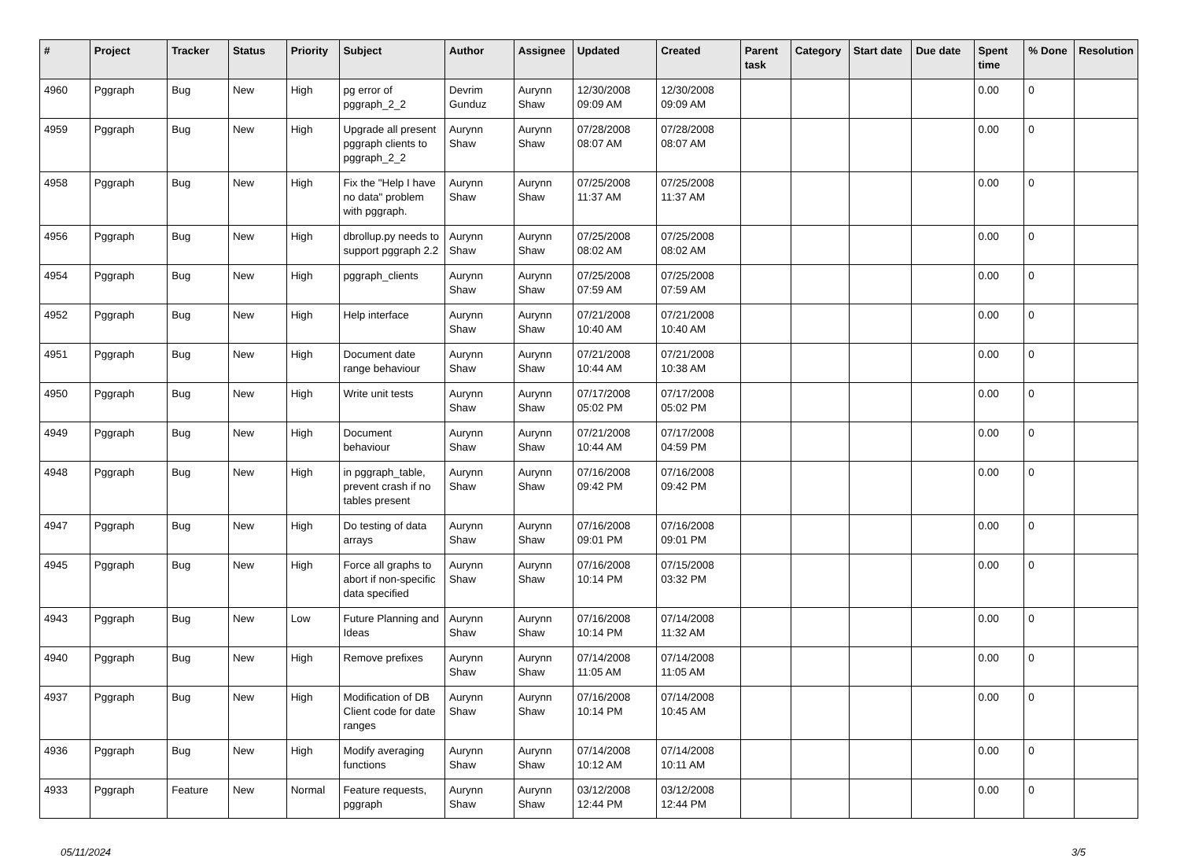| # | Project | Tracker | Status | Priority | Subject | Author | Assignee | Updated | Created | Parent task | Category | Start date | Due date | Spent time | % Done | Resolution |
| --- | --- | --- | --- | --- | --- | --- | --- | --- | --- | --- | --- | --- | --- | --- | --- | --- |
| 4960 | Pggraph | Bug | New | High | pg error of pggraph_2_2 | Devrim Gunduz | Aurynn Shaw | 12/30/2008 09:09 AM | 12/30/2008 09:09 AM | | | | | 0.00 | 0 | |
| 4959 | Pggraph | Bug | New | High | Upgrade all present pggraph clients to pggraph_2_2 | Aurynn Shaw | Aurynn Shaw | 07/28/2008 08:07 AM | 07/28/2008 08:07 AM | | | | | 0.00 | 0 | |
| 4958 | Pggraph | Bug | New | High | Fix the "Help I have no data" problem with pggraph. | Aurynn Shaw | Aurynn Shaw | 07/25/2008 11:37 AM | 07/25/2008 11:37 AM | | | | | 0.00 | 0 | |
| 4956 | Pggraph | Bug | New | High | dbrollup.py needs to support pggraph 2.2 | Aurynn Shaw | Aurynn Shaw | 07/25/2008 08:02 AM | 07/25/2008 08:02 AM | | | | | 0.00 | 0 | |
| 4954 | Pggraph | Bug | New | High | pggraph_clients | Aurynn Shaw | Aurynn Shaw | 07/25/2008 07:59 AM | 07/25/2008 07:59 AM | | | | | 0.00 | 0 | |
| 4952 | Pggraph | Bug | New | High | Help interface | Aurynn Shaw | Aurynn Shaw | 07/21/2008 10:40 AM | 07/21/2008 10:40 AM | | | | | 0.00 | 0 | |
| 4951 | Pggraph | Bug | New | High | Document date range behaviour | Aurynn Shaw | Aurynn Shaw | 07/21/2008 10:44 AM | 07/21/2008 10:38 AM | | | | | 0.00 | 0 | |
| 4950 | Pggraph | Bug | New | High | Write unit tests | Aurynn Shaw | Aurynn Shaw | 07/17/2008 05:02 PM | 07/17/2008 05:02 PM | | | | | 0.00 | 0 | |
| 4949 | Pggraph | Bug | New | High | Document behaviour | Aurynn Shaw | Aurynn Shaw | 07/21/2008 10:44 AM | 07/17/2008 04:59 PM | | | | | 0.00 | 0 | |
| 4948 | Pggraph | Bug | New | High | in pggraph_table, prevent crash if no tables present | Aurynn Shaw | Aurynn Shaw | 07/16/2008 09:42 PM | 07/16/2008 09:42 PM | | | | | 0.00 | 0 | |
| 4947 | Pggraph | Bug | New | High | Do testing of data arrays | Aurynn Shaw | Aurynn Shaw | 07/16/2008 09:01 PM | 07/16/2008 09:01 PM | | | | | 0.00 | 0 | |
| 4945 | Pggraph | Bug | New | High | Force all graphs to abort if non-specific data specified | Aurynn Shaw | Aurynn Shaw | 07/16/2008 10:14 PM | 07/15/2008 03:32 PM | | | | | 0.00 | 0 | |
| 4943 | Pggraph | Bug | New | Low | Future Planning and Ideas | Aurynn Shaw | Aurynn Shaw | 07/16/2008 10:14 PM | 07/14/2008 11:32 AM | | | | | 0.00 | 0 | |
| 4940 | Pggraph | Bug | New | High | Remove prefixes | Aurynn Shaw | Aurynn Shaw | 07/14/2008 11:05 AM | 07/14/2008 11:05 AM | | | | | 0.00 | 0 | |
| 4937 | Pggraph | Bug | New | High | Modification of DB Client code for date ranges | Aurynn Shaw | Aurynn Shaw | 07/16/2008 10:14 PM | 07/14/2008 10:45 AM | | | | | 0.00 | 0 | |
| 4936 | Pggraph | Bug | New | High | Modify averaging functions | Aurynn Shaw | Aurynn Shaw | 07/14/2008 10:12 AM | 07/14/2008 10:11 AM | | | | | 0.00 | 0 | |
| 4933 | Pggraph | Feature | New | Normal | Feature requests, pggraph | Aurynn Shaw | Aurynn Shaw | 03/12/2008 12:44 PM | 03/12/2008 12:44 PM | | | | | 0.00 | 0 | |
05/11/2024 3/5